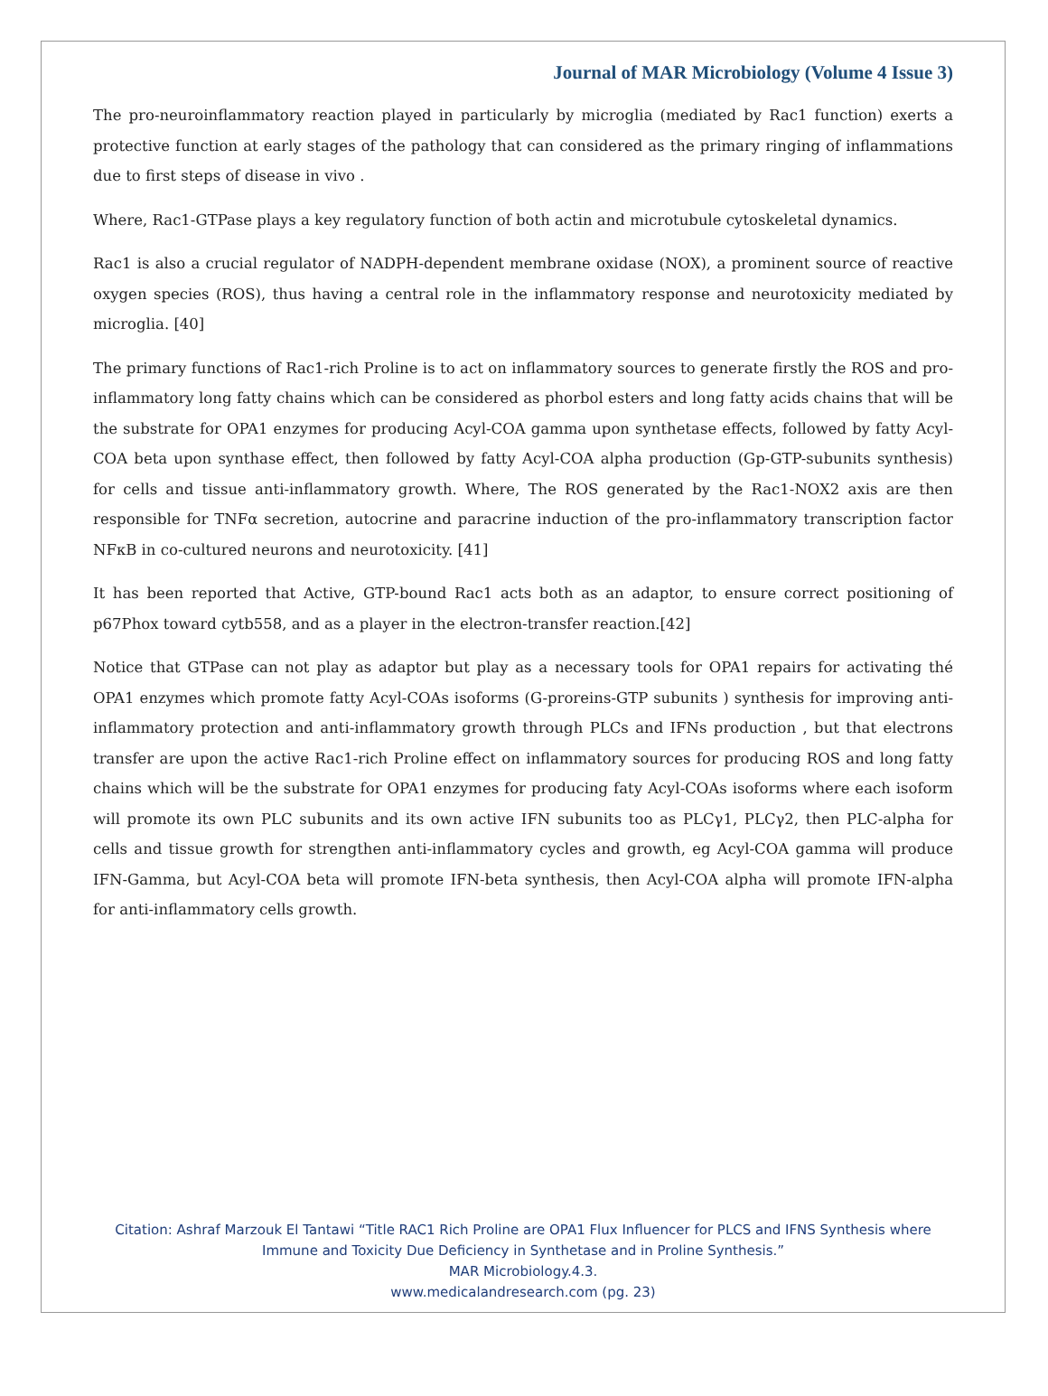Journal of MAR Microbiology (Volume 4 Issue 3)
The pro-neuroinflammatory reaction played in particularly by microglia (mediated by Rac1 function) exerts a protective function at early stages of the pathology that can considered as the primary ringing of inflammations due to first steps of disease in vivo .
Where, Rac1-GTPase plays a key regulatory function of both actin and microtubule cytoskeletal dynamics.
Rac1 is also a crucial regulator of NADPH-dependent membrane oxidase (NOX), a prominent source of reactive oxygen species (ROS), thus having a central role in the inflammatory response and neurotoxicity mediated by microglia. [40]
The primary functions of Rac1-rich Proline is to act on inflammatory sources to generate firstly the ROS and pro-inflammatory long fatty chains which can be considered as phorbol esters and long fatty acids chains that will be the substrate for OPA1 enzymes for producing Acyl-COA gamma upon synthetase effects, followed by fatty Acyl-COA beta upon synthase effect, then followed by fatty Acyl-COA alpha production (Gp-GTP-subunits synthesis) for cells and tissue anti-inflammatory growth. Where, The ROS generated by the Rac1-NOX2 axis are then responsible for TNFα secretion, autocrine and paracrine induction of the pro-inflammatory transcription factor NFκB in co-cultured neurons and neurotoxicity. [41]
It has been reported that Active, GTP-bound Rac1 acts both as an adaptor, to ensure correct positioning of p67Phox toward cytb558, and as a player in the electron-transfer reaction.[42]
Notice that GTPase can not play as adaptor but play as a necessary tools for OPA1 repairs for activating thé OPA1 enzymes which promote fatty Acyl-COAs isoforms (G-proreins-GTP subunits ) synthesis for improving anti-inflammatory protection and anti-inflammatory growth through PLCs and IFNs production , but that electrons transfer are upon the active Rac1-rich Proline effect on inflammatory sources for producing ROS and long fatty chains which will be the substrate for OPA1 enzymes for producing faty Acyl-COAs isoforms where each isoform will promote its own PLC subunits and its own active IFN subunits too as PLCγ1, PLCγ2, then PLC-alpha for cells and tissue growth for strengthen anti-inflammatory cycles and growth, eg Acyl-COA gamma will produce IFN-Gamma, but Acyl-COA beta will promote IFN-beta synthesis, then Acyl-COA alpha will promote IFN-alpha for anti-inflammatory cells growth.
Citation: Ashraf Marzouk El Tantawi “Title RAC1 Rich Proline are OPA1 Flux Influencer for PLCS and IFNS Synthesis where
Immune and Toxicity Due Deficiency in Synthetase and in Proline Synthesis.”
MAR Microbiology.4.3.
www.medicalandresearch.com (pg. 23)